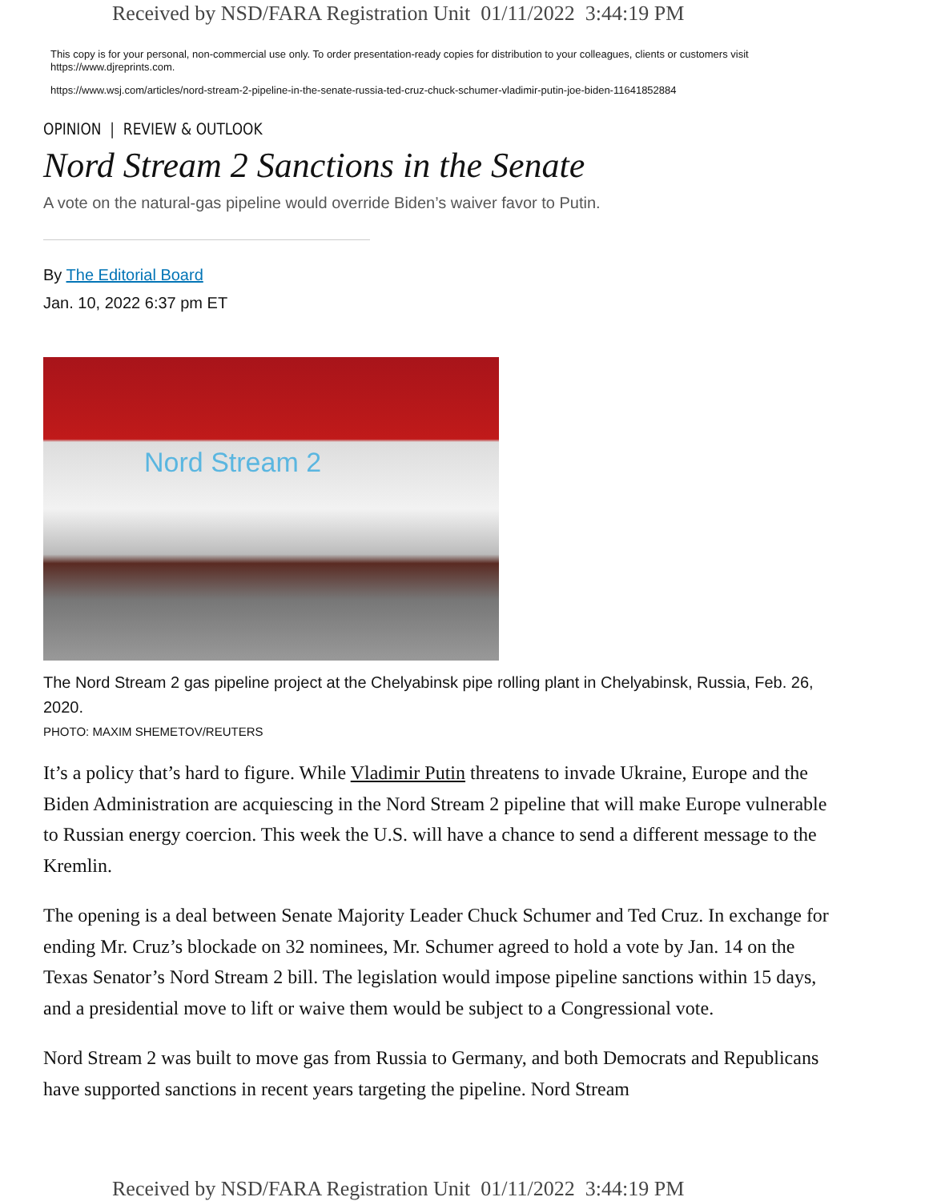Received by NSD/FARA Registration Unit 01/11/2022 3:44:19 PM
This copy is for your personal, non-commercial use only. To order presentation-ready copies for distribution to your colleagues, clients or customers visit https://www.djreprints.com.
https://www.wsj.com/articles/nord-stream-2-pipeline-in-the-senate-russia-ted-cruz-chuck-schumer-vladimir-putin-joe-biden-11641852884
OPINION | REVIEW & OUTLOOK
Nord Stream 2 Sanctions in the Senate
A vote on the natural-gas pipeline would override Biden’s waiver favor to Putin.
By The Editorial Board
Jan. 10, 2022 6:37 pm ET
Nord Stream 2
The Nord Stream 2 gas pipeline project at the Chelyabinsk pipe rolling plant in Chelyabinsk, Russia, Feb. 26, 2020.
PHOTO: MAXIM SHEMETOV/REUTERS
It’s a policy that’s hard to figure. While Vladimir Putin threatens to invade Ukraine, Europe and the Biden Administration are acquiescing in the Nord Stream 2 pipeline that will make Europe vulnerable to Russian energy coercion. This week the U.S. will have a chance to send a different message to the Kremlin.
The opening is a deal between Senate Majority Leader Chuck Schumer and Ted Cruz. In exchange for ending Mr. Cruz’s blockade on 32 nominees, Mr. Schumer agreed to hold a vote by Jan. 14 on the Texas Senator’s Nord Stream 2 bill. The legislation would impose pipeline sanctions within 15 days, and a presidential move to lift or waive them would be subject to a Congressional vote.
Nord Stream 2 was built to move gas from Russia to Germany, and both Democrats and Republicans have supported sanctions in recent years targeting the pipeline. Nord Stream
Received by NSD/FARA Registration Unit 01/11/2022 3:44:19 PM